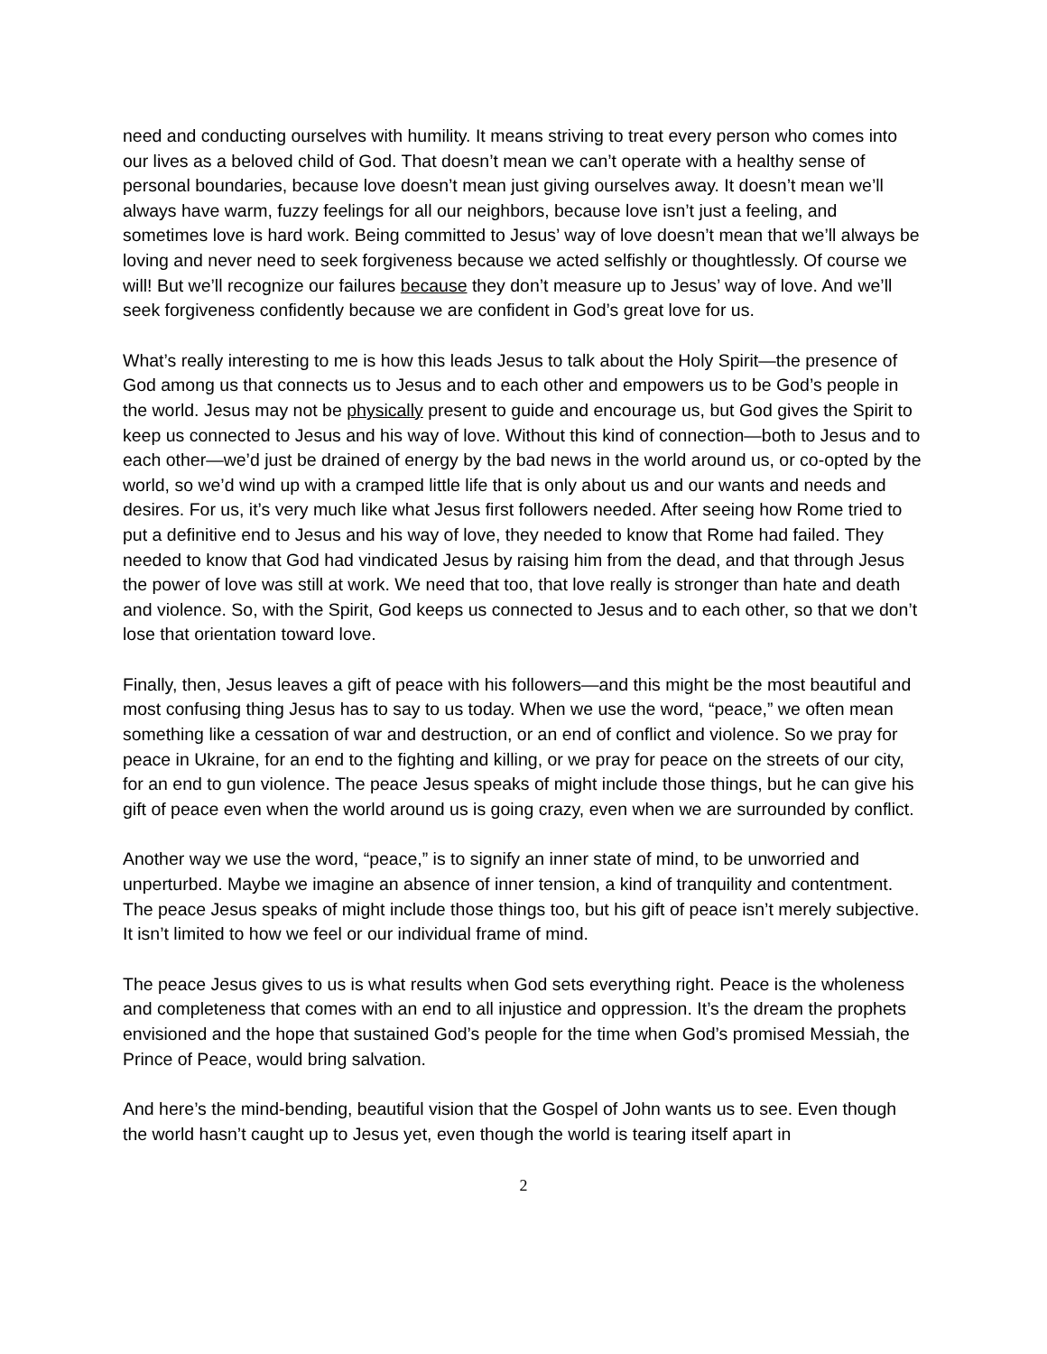need and conducting ourselves with humility. It means striving to treat every person who comes into our lives as a beloved child of God. That doesn’t mean we can’t operate with a healthy sense of personal boundaries, because love doesn’t mean just giving ourselves away. It doesn’t mean we’ll always have warm, fuzzy feelings for all our neighbors, because love isn’t just a feeling, and sometimes love is hard work. Being committed to Jesus’ way of love doesn’t mean that we’ll always be loving and never need to seek forgiveness because we acted selfishly or thoughtlessly. Of course we will! But we’ll recognize our failures because they don’t measure up to Jesus’ way of love. And we’ll seek forgiveness confidently because we are confident in God’s great love for us.
What’s really interesting to me is how this leads Jesus to talk about the Holy Spirit—the presence of God among us that connects us to Jesus and to each other and empowers us to be God’s people in the world. Jesus may not be physically present to guide and encourage us, but God gives the Spirit to keep us connected to Jesus and his way of love. Without this kind of connection—both to Jesus and to each other—we’d just be drained of energy by the bad news in the world around us, or co-opted by the world, so we’d wind up with a cramped little life that is only about us and our wants and needs and desires. For us, it’s very much like what Jesus first followers needed. After seeing how Rome tried to put a definitive end to Jesus and his way of love, they needed to know that Rome had failed. They needed to know that God had vindicated Jesus by raising him from the dead, and that through Jesus the power of love was still at work. We need that too, that love really is stronger than hate and death and violence. So, with the Spirit, God keeps us connected to Jesus and to each other, so that we don’t lose that orientation toward love.
Finally, then, Jesus leaves a gift of peace with his followers—and this might be the most beautiful and most confusing thing Jesus has to say to us today. When we use the word, “peace,” we often mean something like a cessation of war and destruction, or an end of conflict and violence. So we pray for peace in Ukraine, for an end to the fighting and killing, or we pray for peace on the streets of our city, for an end to gun violence. The peace Jesus speaks of might include those things, but he can give his gift of peace even when the world around us is going crazy, even when we are surrounded by conflict.
Another way we use the word, “peace,” is to signify an inner state of mind, to be unworried and unperturbed. Maybe we imagine an absence of inner tension, a kind of tranquility and contentment. The peace Jesus speaks of might include those things too, but his gift of peace isn’t merely subjective. It isn’t limited to how we feel or our individual frame of mind.
The peace Jesus gives to us is what results when God sets everything right. Peace is the wholeness and completeness that comes with an end to all injustice and oppression. It’s the dream the prophets envisioned and the hope that sustained God’s people for the time when God’s promised Messiah, the Prince of Peace, would bring salvation.
And here’s the mind-bending, beautiful vision that the Gospel of John wants us to see. Even though the world hasn’t caught up to Jesus yet, even though the world is tearing itself apart in
2